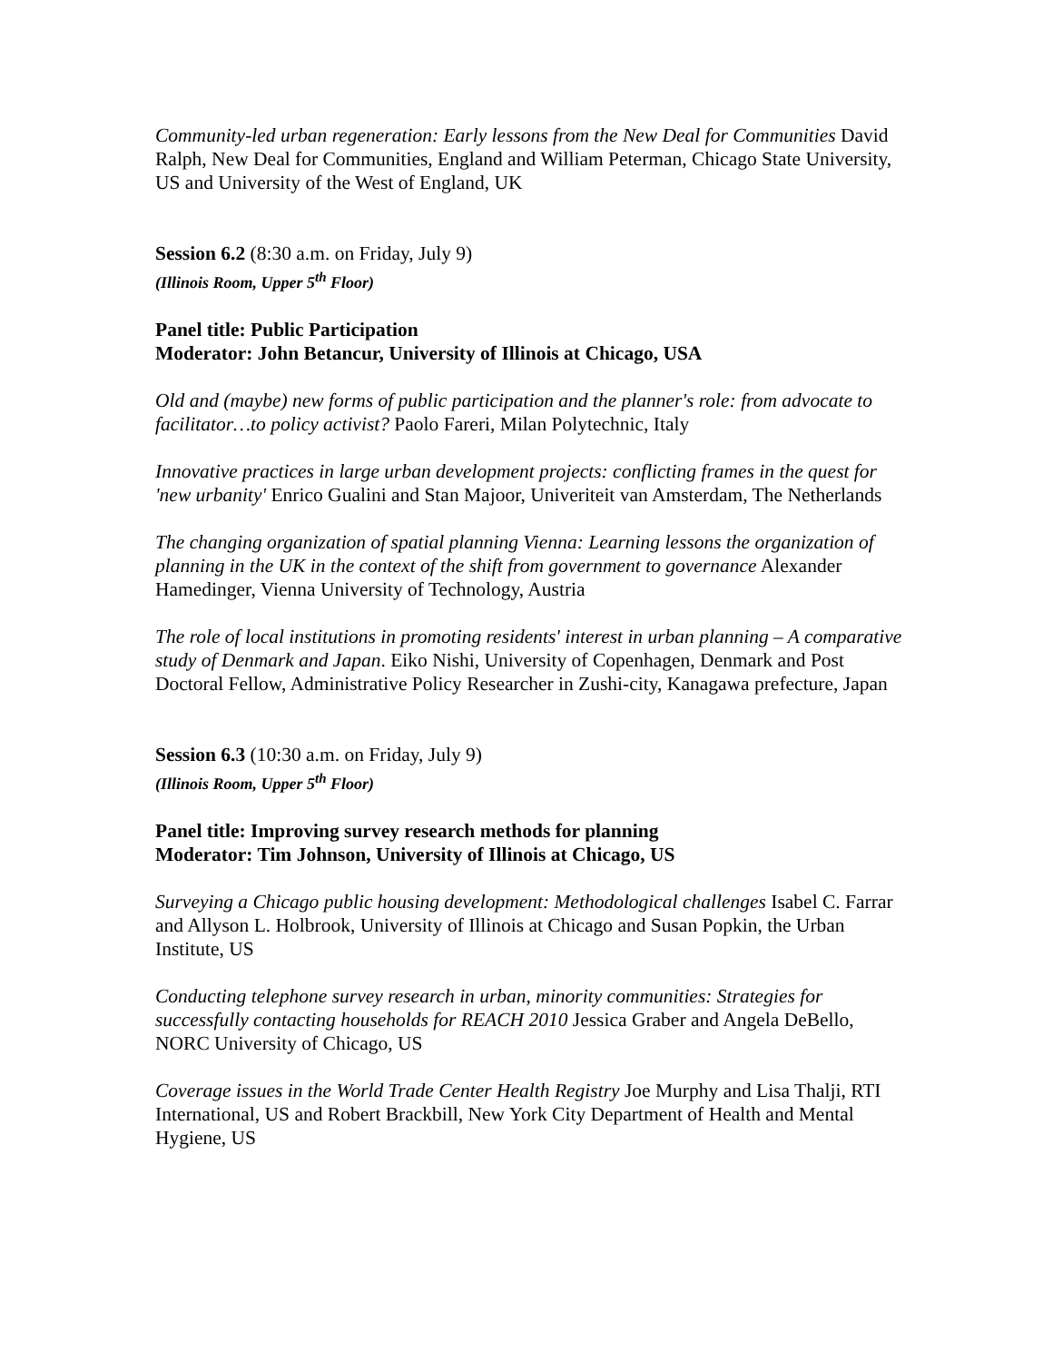Community-led urban regeneration: Early lessons from the New Deal for Communities David Ralph, New Deal for Communities, England and William Peterman, Chicago State University, US and University of the West of England, UK
Session 6.2 (8:30 a.m. on Friday, July 9)
(Illinois Room, Upper 5<sup>th</sup> Floor)
Panel title: Public Participation
Moderator: John Betancur, University of Illinois at Chicago, USA
Old and (maybe) new forms of public participation and the planner's role: from advocate to facilitator…to policy activist? Paolo Fareri, Milan Polytechnic, Italy
Innovative practices in large urban development projects: conflicting frames in the quest for 'new urbanity' Enrico Gualini and Stan Majoor, Univeriteit van Amsterdam, The Netherlands
The changing organization of spatial planning Vienna: Learning lessons the organization of planning in the UK in the context of the shift from government to governance Alexander Hamedinger, Vienna University of Technology, Austria
The role of local institutions in promoting residents' interest in urban planning – A comparative study of Denmark and Japan. Eiko Nishi, University of Copenhagen, Denmark and Post Doctoral Fellow, Administrative Policy Researcher in Zushi-city, Kanagawa prefecture, Japan
Session 6.3 (10:30 a.m. on Friday, July 9)
(Illinois Room, Upper 5<sup>th</sup> Floor)
Panel title: Improving survey research methods for planning
Moderator: Tim Johnson, University of Illinois at Chicago, US
Surveying a Chicago public housing development: Methodological challenges Isabel C. Farrar and Allyson L. Holbrook, University of Illinois at Chicago and Susan Popkin, the Urban Institute, US
Conducting telephone survey research in urban, minority communities: Strategies for successfully contacting households for REACH 2010 Jessica Graber and Angela DeBello, NORC University of Chicago, US
Coverage issues in the World Trade Center Health Registry Joe Murphy and Lisa Thalji, RTI International, US and Robert Brackbill, New York City Department of Health and Mental Hygiene, US